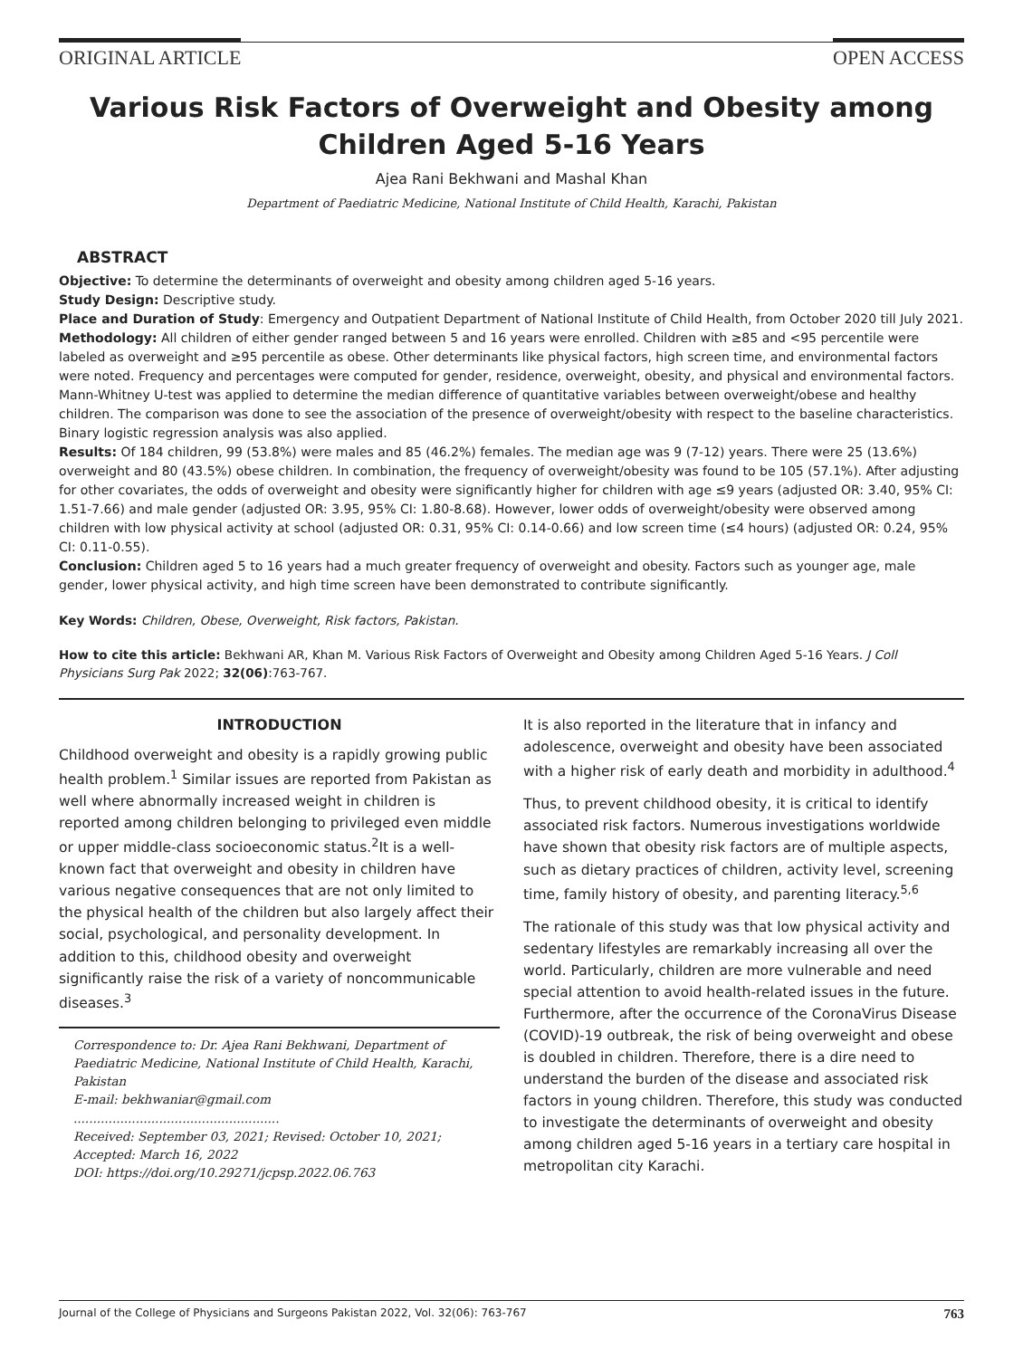ORIGINAL ARTICLE OPEN ACCESS
Various Risk Factors of Overweight and Obesity among Children Aged 5-16 Years
Ajea Rani Bekhwani and Mashal Khan
Department of Paediatric Medicine, National Institute of Child Health, Karachi, Pakistan
ABSTRACT
Objective: To determine the determinants of overweight and obesity among children aged 5-16 years.
Study Design: Descriptive study.
Place and Duration of Study: Emergency and Outpatient Department of National Institute of Child Health, from October 2020 till July 2021.
Methodology: All children of either gender ranged between 5 and 16 years were enrolled. Children with ≥85 and <95 percentile were labeled as overweight and ≥95 percentile as obese. Other determinants like physical factors, high screen time, and environmental factors were noted. Frequency and percentages were computed for gender, residence, overweight, obesity, and physical and environmental factors. Mann-Whitney U-test was applied to determine the median difference of quantitative variables between overweight/obese and healthy children. The comparison was done to see the association of the presence of overweight/obesity with respect to the baseline characteristics. Binary logistic regression analysis was also applied.
Results: Of 184 children, 99 (53.8%) were males and 85 (46.2%) females. The median age was 9 (7-12) years. There were 25 (13.6%) overweight and 80 (43.5%) obese children. In combination, the frequency of overweight/obesity was found to be 105 (57.1%). After adjusting for other covariates, the odds of overweight and obesity were significantly higher for children with age ≤9 years (adjusted OR: 3.40, 95% CI: 1.51-7.66) and male gender (adjusted OR: 3.95, 95% CI: 1.80-8.68). However, lower odds of overweight/obesity were observed among children with low physical activity at school (adjusted OR: 0.31, 95% CI: 0.14-0.66) and low screen time (≤4 hours) (adjusted OR: 0.24, 95% CI: 0.11-0.55).
Conclusion: Children aged 5 to 16 years had a much greater frequency of overweight and obesity. Factors such as younger age, male gender, lower physical activity, and high time screen have been demonstrated to contribute significantly.
Key Words: Children, Obese, Overweight, Risk factors, Pakistan.
How to cite this article: Bekhwani AR, Khan M. Various Risk Factors of Overweight and Obesity among Children Aged 5-16 Years. J Coll Physicians Surg Pak 2022; 32(06):763-767.
INTRODUCTION
Childhood overweight and obesity is a rapidly growing public health problem.<sup>1</sup> Similar issues are reported from Pakistan as well where abnormally increased weight in children is reported among children belonging to privileged even middle or upper middle-class socioeconomic status.<sup>2</sup>It is a well-known fact that overweight and obesity in children have various negative consequences that are not only limited to the physical health of the children but also largely affect their social, psychological, and personality development. In addition to this, childhood obesity and overweight significantly raise the risk of a variety of noncommunicable diseases.<sup>3</sup>
Correspondence to: Dr. Ajea Rani Bekhwani, Department of Paediatric Medicine, National Institute of Child Health, Karachi, Pakistan
E-mail: bekhwaniar@gmail.com
.....................................................
Received: September 03, 2021; Revised: October 10, 2021; Accepted: March 16, 2022
DOI: https://doi.org/10.29271/jcpsp.2022.06.763
It is also reported in the literature that in infancy and adolescence, overweight and obesity have been associated with a higher risk of early death and morbidity in adulthood.<sup>4</sup>
Thus, to prevent childhood obesity, it is critical to identify associated risk factors. Numerous investigations worldwide have shown that obesity risk factors are of multiple aspects, such as dietary practices of children, activity level, screening time, family history of obesity, and parenting literacy.<sup>5,6</sup>
The rationale of this study was that low physical activity and sedentary lifestyles are remarkably increasing all over the world. Particularly, children are more vulnerable and need special attention to avoid health-related issues in the future. Furthermore, after the occurrence of the CoronaVirus Disease (COVID)-19 outbreak, the risk of being overweight and obese is doubled in children. Therefore, there is a dire need to understand the burden of the disease and associated risk factors in young children. Therefore, this study was conducted to investigate the determinants of overweight and obesity among children aged 5-16 years in a tertiary care hospital in metropolitan city Karachi.
Journal of the College of Physicians and Surgeons Pakistan 2022, Vol. 32(06): 763-767 763